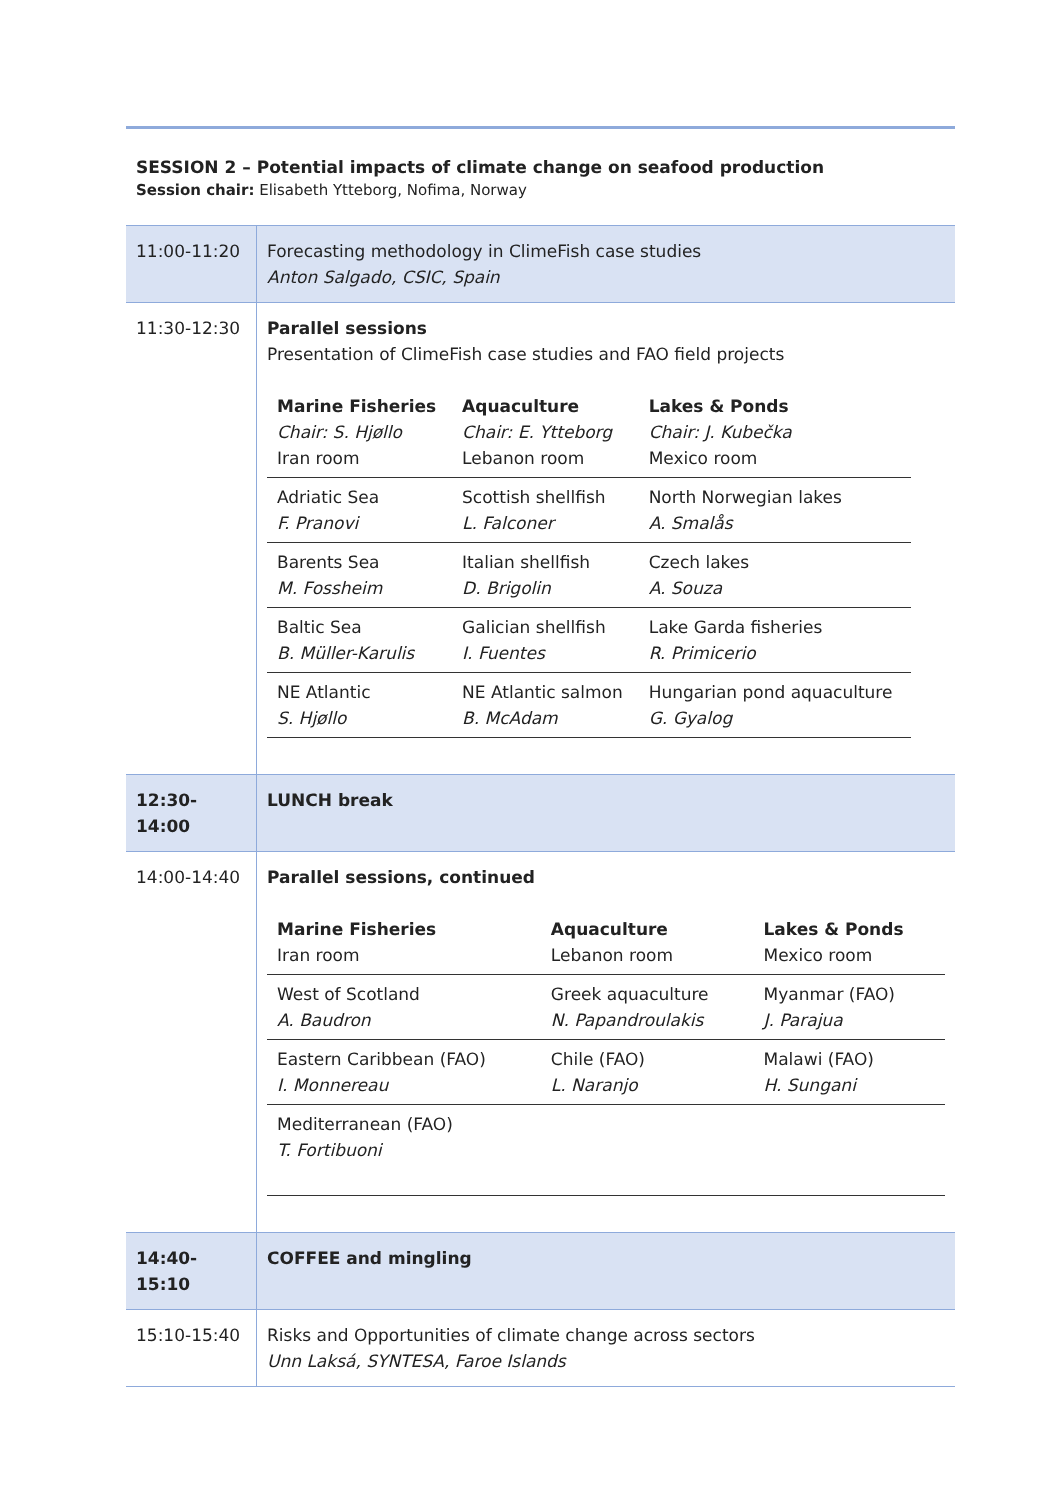SESSION 2 – Potential impacts of climate change on seafood production
Session chair: Elisabeth Ytteborg, Nofima, Norway
| 11:00-11:20 | Forecasting methodology in ClimeFish case studies Anton Salgado, CSIC, Spain |
| 11:30-12:30 | Parallel sessions Presentation of ClimeFish case studies and FAO field projects / Marine Fisheries Chair: S. Hjøllo Iran room / Aquaculture Chair: E. Ytteborg Lebanon room / Lakes & Ponds Chair: J. Kubečka Mexico room / / Adriatic Sea F. Pranovi / Scottish shellfish L. Falconer / North Norwegian lakes A. Smalås / / Barents Sea M. Fossheim / Italian shellfish D. Brigolin / Czech lakes A. Souza / / Baltic Sea B. Müller-Karulis / Galician shellfish I. Fuentes / Lake Garda fisheries R. Primicerio / / NE Atlantic S. Hjøllo / NE Atlantic salmon B. McAdam / Hungarian pond aquaculture G. Gyalog / |
| 12:30-14:00 | LUNCH break |
| 14:00-14:40 | Parallel sessions, continued / Marine Fisheries Iran room / Aquaculture Lebanon room / Lakes & Ponds Mexico room / / West of Scotland A. Baudron / Greek aquaculture N. Papandroulakis / Myanmar (FAO) J. Parajua / / Eastern Caribbean (FAO) I. Monnereau / Chile (FAO) L. Naranjo / Malawi (FAO) H. Sungani / / Mediterranean (FAO) T. Fortibuoni / / / |
| 14:40-15:10 | COFFEE and mingling |
| 15:10-15:40 | Risks and Opportunities of climate change across sectors Unn Laksá, SYNTESA, Faroe Islands |